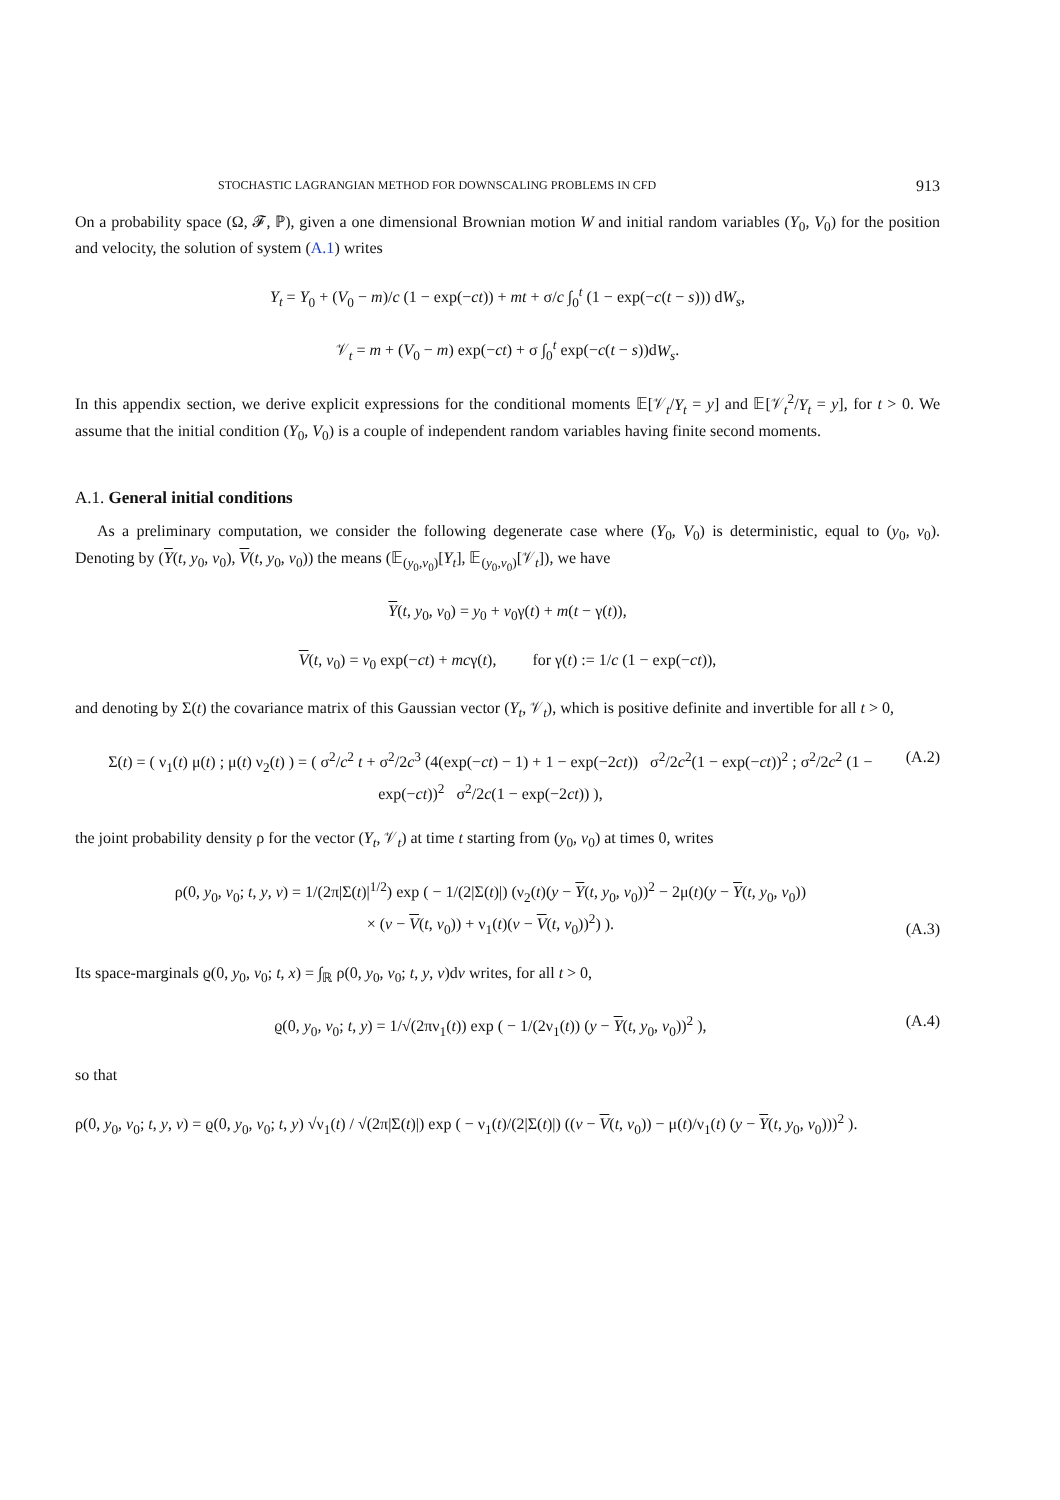STOCHASTIC LAGRANGIAN METHOD FOR DOWNSCALING PROBLEMS IN CFD 913
On a probability space (Ω, 𝓕, ℙ), given a one dimensional Brownian motion W and initial random variables (Y<sub>0</sub>, V<sub>0</sub>) for the position and velocity, the solution of system (A.1) writes
Y<sub>t</sub> = Y<sub>0</sub> + (V<sub>0</sub> − m)/c (1 − exp(−ct)) + mt + σ/c ∫<sub>0</sub><sup>t</sup> (1 − exp(−c(t − s))) dW<sub>s</sub>,
𝒱<sub>t</sub> = m + (V<sub>0</sub> − m) exp(−ct) + σ ∫<sub>0</sub><sup>t</sup> exp(−c(t − s))dW<sub>s</sub>.
In this appendix section, we derive explicit expressions for the conditional moments 𝔼[𝒱<sub>t</sub>/Y<sub>t</sub> = y] and 𝔼[𝒱<sub>t</sub><sup>2</sup>/Y<sub>t</sub> = y], for t > 0. We assume that the initial condition (Y<sub>0</sub>, V<sub>0</sub>) is a couple of independent random variables having finite second moments.
A.1. General initial conditions
As a preliminary computation, we consider the following degenerate case where (Y<sub>0</sub>, V<sub>0</sub>) is deterministic, equal to (y<sub>0</sub>, v<sub>0</sub>). Denoting by (Y(t, y<sub>0</sub>, v<sub>0</sub>), V(t, y<sub>0</sub>, v<sub>0</sub>)) the means (𝔼<sub>(y<sub>0</sub>,v<sub>0</sub>)</sub>[Y<sub>t</sub>], 𝔼<sub>(y<sub>0</sub>,v<sub>0</sub>)</sub>[𝒱<sub>t</sub>]), we have
Y(t, y<sub>0</sub>, v<sub>0</sub>) = y<sub>0</sub> + v<sub>0</sub>γ(t) + m(t − γ(t)),
V(t, v<sub>0</sub>) = v<sub>0</sub> exp(−ct) + mcγ(t), for γ(t) := 1/c (1 − exp(−ct)),
and denoting by Σ(t) the covariance matrix of this Gaussian vector (Y<sub>t</sub>, 𝒱<sub>t</sub>), which is positive definite and invertible for all t > 0,
Σ(t) = ( ν<sub>1</sub>(t) μ(t) ; μ(t) ν<sub>2</sub>(t) ) = ( σ<sup>2</sup>/c<sup>2</sup> t + σ<sup>2</sup>/2c<sup>3</sup> (4(exp(−ct) − 1) + 1 − exp(−2ct)) σ<sup>2</sup>/2c<sup>2</sup>(1 − exp(−ct))<sup>2</sup> ; σ<sup>2</sup>/2c<sup>2</sup> (1 − exp(−ct))<sup>2</sup> σ<sup>2</sup>/2c(1 − exp(−2ct)) ),
(A.2)
the joint probability density ρ for the vector (Y<sub>t</sub>, 𝒱<sub>t</sub>) at time t starting from (y<sub>0</sub>, v<sub>0</sub>) at times 0, writes
ρ(0, y<sub>0</sub>, v<sub>0</sub>; t, y, v) = 1/(2π|Σ(t)|<sup>1/2</sup>) exp ( − 1/(2|Σ(t)|) (ν<sub>2</sub>(t)(y − Y(t, y<sub>0</sub>, v<sub>0</sub>))<sup>2</sup> − 2μ(t)(y − Y(t, y<sub>0</sub>, v<sub>0</sub>))
× (v − V(t, v<sub>0</sub>)) + ν<sub>1</sub>(t)(v − V(t, v<sub>0</sub>))<sup>2</sup>) ).
(A.3)
Its space-marginals ϱ(0, y<sub>0</sub>, v<sub>0</sub>; t, x) = ∫<sub>ℝ</sub> ρ(0, y<sub>0</sub>, v<sub>0</sub>; t, y, v)dv writes, for all t > 0,
ϱ(0, y<sub>0</sub>, v<sub>0</sub>; t, y) = 1/√(2πν<sub>1</sub>(t)) exp ( − 1/(2ν<sub>1</sub>(t)) (y − Y(t, y<sub>0</sub>, v<sub>0</sub>))<sup>2</sup> ),
(A.4)
so that
ρ(0, y<sub>0</sub>, v<sub>0</sub>; t, y, v) = ϱ(0, y<sub>0</sub>, v<sub>0</sub>; t, y) √ν<sub>1</sub>(t) / √(2π|Σ(t)|) exp ( − ν<sub>1</sub>(t)/(2|Σ(t)|) ((v − V(t, v<sub>0</sub>)) − μ(t)/ν<sub>1</sub>(t) (y − Y(t, y<sub>0</sub>, v<sub>0</sub>)))<sup>2</sup> ).